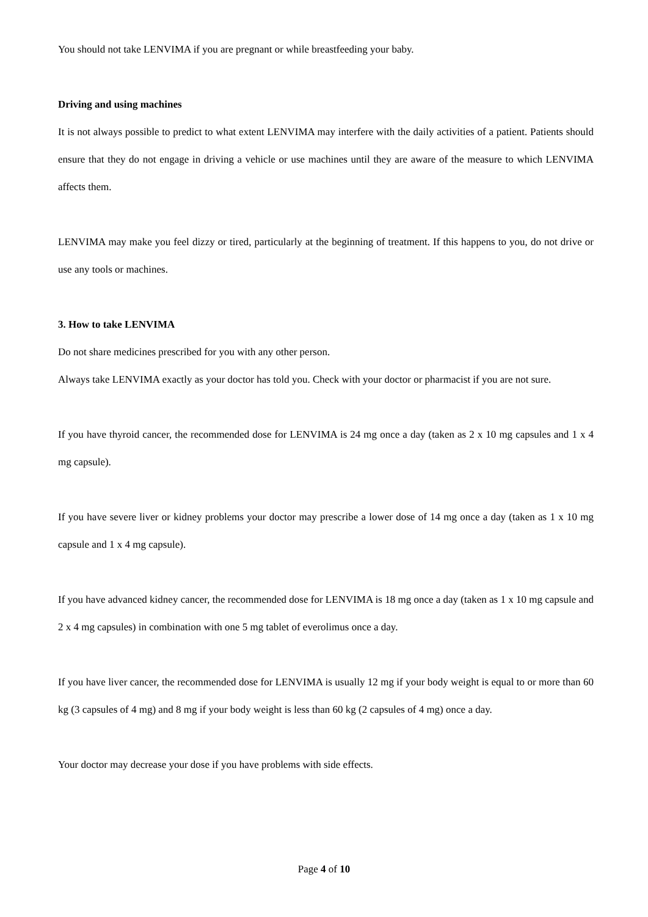You should not take LENVIMA if you are pregnant or while breastfeeding your baby.
Driving and using machines
It is not always possible to predict to what extent LENVIMA may interfere with the daily activities of a patient. Patients should ensure that they do not engage in driving a vehicle or use machines until they are aware of the measure to which LENVIMA affects them.
LENVIMA may make you feel dizzy or tired, particularly at the beginning of treatment. If this happens to you, do not drive or use any tools or machines.
3. How to take LENVIMA
Do not share medicines prescribed for you with any other person.
Always take LENVIMA exactly as your doctor has told you. Check with your doctor or pharmacist if you are not sure.
If you have thyroid cancer, the recommended dose for LENVIMA is 24 mg once a day (taken as 2 x 10 mg capsules and 1 x 4 mg capsule).
If you have severe liver or kidney problems your doctor may prescribe a lower dose of 14 mg once a day (taken as 1 x 10 mg capsule and 1 x 4 mg capsule).
If you have advanced kidney cancer, the recommended dose for LENVIMA is 18 mg once a day (taken as 1 x 10 mg capsule and 2 x 4 mg capsules) in combination with one 5 mg tablet of everolimus once a day.
If you have liver cancer, the recommended dose for LENVIMA is usually 12 mg if your body weight is equal to or more than 60 kg (3 capsules of 4 mg) and 8 mg if your body weight is less than 60 kg (2 capsules of 4 mg) once a day.
Your doctor may decrease your dose if you have problems with side effects.
Page 4 of 10